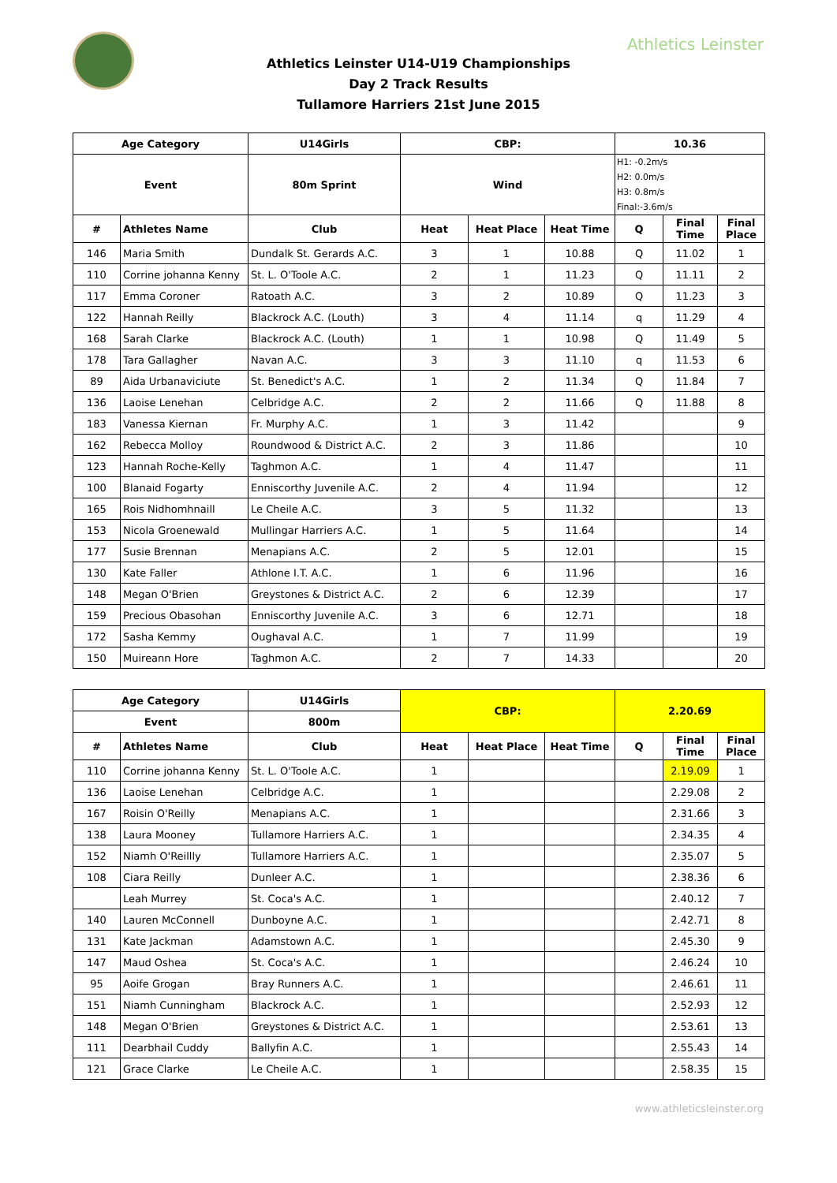Athletics Leinster
Athletics Leinster U14-U19 Championships
Day 2 Track Results
Tullamore Harriers 21st June 2015
| Age Category | | U14Girls | CBP: | | | 10.36 | | |
| --- | --- | --- | --- | --- | --- | --- | --- | --- |
| Event | | 80m Sprint | Wind | | | H1: -0.2m/s H2: 0.0m/s H3: 0.8m/s Final:-3.6m/s | | |
| # | Athletes Name | Club | Heat | Heat Place | Heat Time | Q | Final Time | Final Place |
| 146 | Maria Smith | Dundalk St. Gerards A.C. | 3 | 1 | 10.88 | Q | 11.02 | 1 |
| 110 | Corrine johanna Kenny | St. L. O'Toole A.C. | 2 | 1 | 11.23 | Q | 11.11 | 2 |
| 117 | Emma Coroner | Ratoath A.C. | 3 | 2 | 10.89 | Q | 11.23 | 3 |
| 122 | Hannah Reilly | Blackrock A.C. (Louth) | 3 | 4 | 11.14 | q | 11.29 | 4 |
| 168 | Sarah Clarke | Blackrock A.C. (Louth) | 1 | 1 | 10.98 | Q | 11.49 | 5 |
| 178 | Tara Gallagher | Navan A.C. | 3 | 3 | 11.10 | q | 11.53 | 6 |
| 89 | Aida Urbanaviciute | St. Benedict's A.C. | 1 | 2 | 11.34 | Q | 11.84 | 7 |
| 136 | Laoise Lenehan | Celbridge A.C. | 2 | 2 | 11.66 | Q | 11.88 | 8 |
| 183 | Vanessa Kiernan | Fr. Murphy A.C. | 1 | 3 | 11.42 | | | 9 |
| 162 | Rebecca Molloy | Roundwood & District A.C. | 2 | 3 | 11.86 | | | 10 |
| 123 | Hannah Roche-Kelly | Taghmon A.C. | 1 | 4 | 11.47 | | | 11 |
| 100 | Blanaid Fogarty | Enniscorthy Juvenile A.C. | 2 | 4 | 11.94 | | | 12 |
| 165 | Rois Nidhomhnaill | Le Cheile A.C. | 3 | 5 | 11.32 | | | 13 |
| 153 | Nicola Groenewald | Mullingar Harriers A.C. | 1 | 5 | 11.64 | | | 14 |
| 177 | Susie Brennan | Menapians A.C. | 2 | 5 | 12.01 | | | 15 |
| 130 | Kate Faller | Athlone I.T. A.C. | 1 | 6 | 11.96 | | | 16 |
| 148 | Megan O'Brien | Greystones & District A.C. | 2 | 6 | 12.39 | | | 17 |
| 159 | Precious Obasohan | Enniscorthy Juvenile A.C. | 3 | 6 | 12.71 | | | 18 |
| 172 | Sasha Kemmy | Oughaval A.C. | 1 | 7 | 11.99 | | | 19 |
| 150 | Muireann Hore | Taghmon A.C. | 2 | 7 | 14.33 | | | 20 |
| Age Category | | U14Girls | CBP: | | | 2.20.69 | | |
| --- | --- | --- | --- | --- | --- | --- | --- | --- |
| Event | | 800m | | | | | | |
| # | Athletes Name | Club | Heat | Heat Place | Heat Time | Q | Final Time | Final Place |
| 110 | Corrine johanna Kenny | St. L. O'Toole A.C. | 1 | | | | 2.19.09 | 1 |
| 136 | Laoise Lenehan | Celbridge A.C. | 1 | | | | 2.29.08 | 2 |
| 167 | Roisin O'Reilly | Menapians A.C. | 1 | | | | 2.31.66 | 3 |
| 138 | Laura Mooney | Tullamore Harriers A.C. | 1 | | | | 2.34.35 | 4 |
| 152 | Niamh O'Reillly | Tullamore Harriers A.C. | 1 | | | | 2.35.07 | 5 |
| 108 | Ciara Reilly | Dunleer A.C. | 1 | | | | 2.38.36 | 6 |
| | Leah Murrey | St. Coca's A.C. | 1 | | | | 2.40.12 | 7 |
| 140 | Lauren McConnell | Dunboyne A.C. | 1 | | | | 2.42.71 | 8 |
| 131 | Kate Jackman | Adamstown A.C. | 1 | | | | 2.45.30 | 9 |
| 147 | Maud Oshea | St. Coca's A.C. | 1 | | | | 2.46.24 | 10 |
| 95 | Aoife Grogan | Bray Runners A.C. | 1 | | | | 2.46.61 | 11 |
| 151 | Niamh Cunningham | Blackrock A.C. | 1 | | | | 2.52.93 | 12 |
| 148 | Megan O'Brien | Greystones & District A.C. | 1 | | | | 2.53.61 | 13 |
| 111 | Dearbhail Cuddy | Ballyfin A.C. | 1 | | | | 2.55.43 | 14 |
| 121 | Grace Clarke | Le Cheile A.C. | 1 | | | | 2.58.35 | 15 |
www.athleticsleinster.org